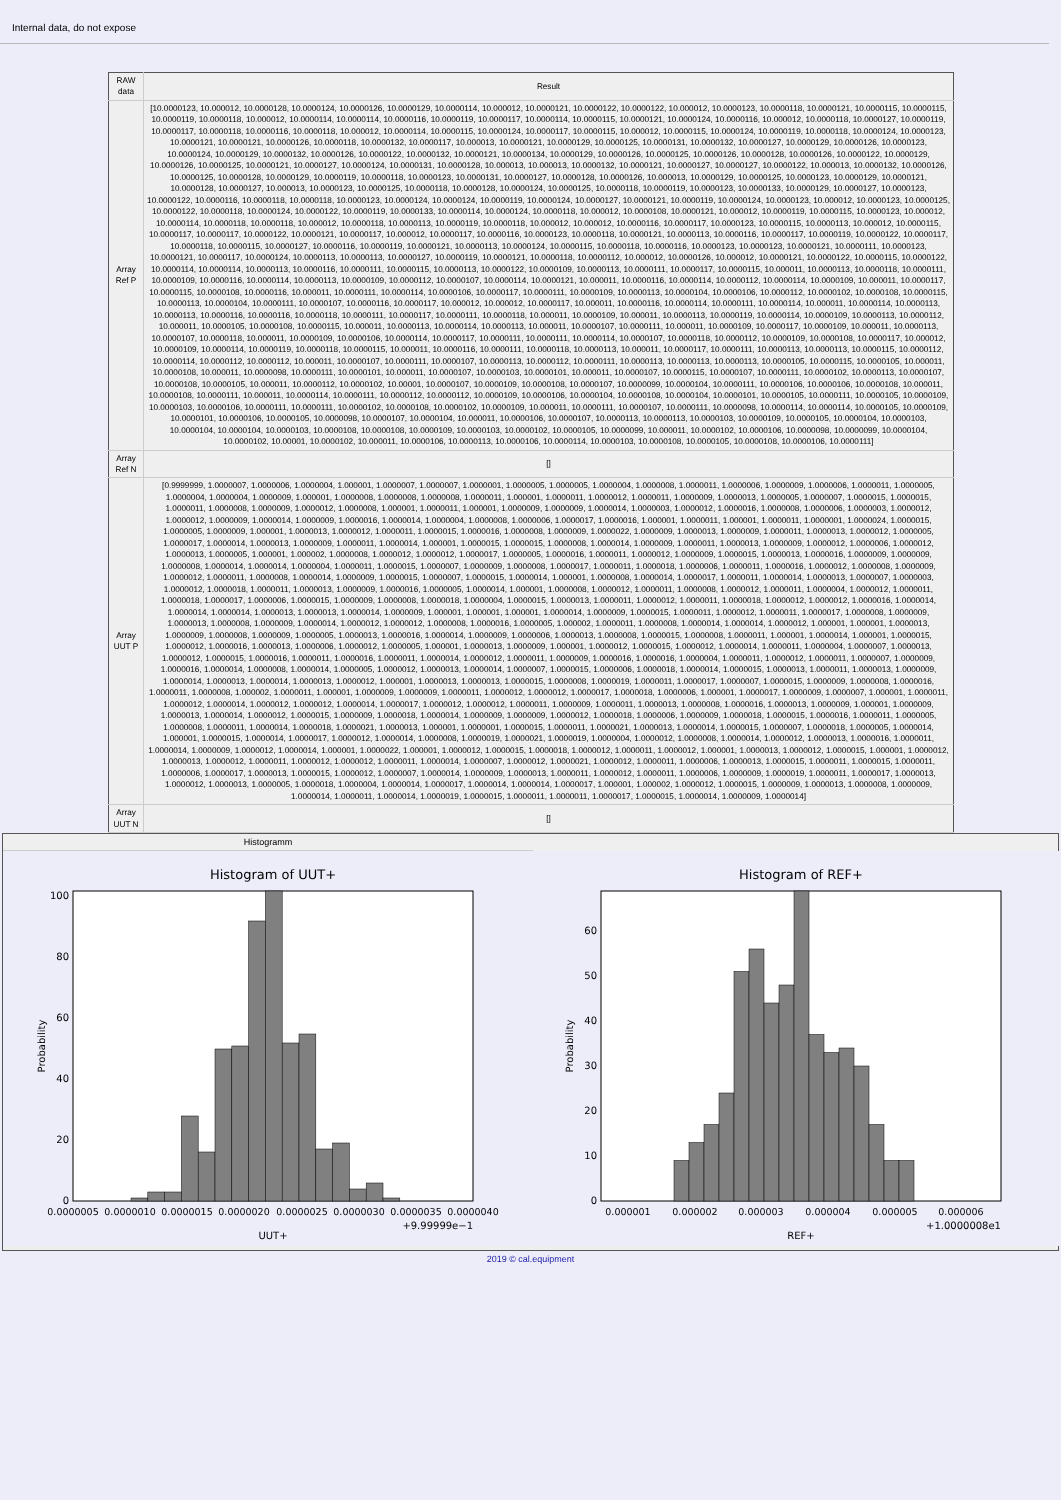Internal data, do not expose
| RAW data | Result |
| --- | --- |
| Array Ref P | [10.0000123, 10.000012, 10.0000128, 10.0000124, 10.0000126, 10.0000129, 10.0000114, 10.000012, 10.0000121, 10.0000122, 10.0000122, 10.000012, 10.0000123, 10.0000118, 10.0000121, 10.0000115, 10.0000115, 10.0000119, 10.0000118, 10.000012, 10.0000114, 10.0000114, 10.0000116, 10.0000119, 10.0000117, 10.0000114, 10.0000115, 10.0000121, 10.0000124, 10.0000116, 10.000012, 10.0000118, 10.0000127, 10.0000119, 10.0000117, 10.0000118, 10.0000116, 10.0000118, 10.000012, 10.0000114, 10.0000115, 10.0000124, 10.0000117, 10.0000115, 10.000012, 10.0000115, 10.0000124, 10.0000119, 10.0000118, 10.0000124, 10.0000123, 10.0000121, 10.0000121, 10.0000126, 10.0000118, 10.0000132, 10.0000117, 10.000013, 10.0000121, 10.0000129, 10.0000125, 10.0000131, 10.0000132, 10.0000127, 10.0000129, 10.0000126, 10.0000123, 10.0000124, 10.0000129, 10.0000132, 10.0000126, 10.0000122, 10.0000132, 10.0000121, 10.0000134, 10.0000129, 10.0000126, 10.0000125, 10.0000126, 10.0000128, 10.0000126, 10.0000122, 10.0000129, 10.0000126, 10.0000125, 10.0000121, 10.0000127, 10.0000124, 10.0000131, 10.0000128, 10.000013, 10.000013, 10.0000132, 10.0000121, 10.0000127, 10.0000127, 10.0000122, 10.000013, 10.0000132, 10.0000126, 10.0000125, 10.0000128, 10.0000129, 10.0000119, 10.0000118, 10.0000123, 10.0000131, 10.0000127, 10.0000128, 10.0000126, 10.000013, 10.0000129, 10.0000125, 10.0000123, 10.0000129, 10.0000121, 10.0000128, 10.0000127, 10.000013, 10.0000123, 10.0000125, 10.0000118, 10.0000128, 10.0000124, 10.0000125, 10.0000118, 10.0000119, 10.0000123, 10.0000133, 10.0000129, 10.0000127, 10.0000123, 10.0000122, 10.0000116, 10.0000118, 10.0000118, 10.0000123, 10.0000124, 10.0000124, 10.0000119, 10.0000124, 10.0000127, 10.0000121, 10.0000119, 10.0000124, 10.0000123, 10.000012, 10.0000123, 10.0000125, 10.0000122, 10.0000118, 10.0000124, 10.0000122, 10.0000119, 10.0000133, 10.0000114, 10.0000124, 10.0000118, 10.000012, 10.0000108, 10.0000121, 10.000012, 10.0000119, 10.0000115, 10.0000123, 10.000012, 10.0000114, 10.0000118, 10.0000118, 10.000012, 10.0000118, 10.0000113, 10.0000119, 10.0000118, 10.000012, 10.000012, 10.0000116, 10.0000117, 10.0000123, 10.0000115, 10.0000113, 10.000012, 10.0000115, 10.0000117, 10.0000117, 10.0000122, 10.0000121, 10.0000117, 10.000012, 10.0000117, 10.0000116, 10.0000123, 10.0000118, 10.0000121, 10.0000113, 10.0000116, 10.0000117, 10.0000119, 10.0000122, 10.0000117, 10.0000118, 10.0000115, 10.0000127, 10.0000116, 10.0000119, 10.0000121, 10.0000113, 10.0000124, 10.0000115, 10.0000118, 10.0000116, 10.0000123, 10.0000123, 10.0000121, 10.0000111, 10.0000123, 10.0000121, 10.0000117, 10.0000124, 10.0000113, 10.0000113, 10.0000127, 10.0000119, 10.0000121, 10.0000118, 10.0000112, 10.000012, 10.0000126, 10.000012, 10.0000121, 10.0000122, 10.0000115, 10.0000122, 10.0000114, 10.0000114, 10.0000113, 10.0000116, 10.0000111, 10.0000115, 10.0000113, 10.0000122, 10.0000109, 10.0000113, 10.0000111, 10.0000117, 10.0000115, 10.000011, 10.0000113, 10.0000118, 10.0000111, 10.0000109, 10.0000116, 10.0000114, 10.0000113, 10.0000109, 10.0000112, 10.0000107, 10.0000114, 10.0000121, 10.000011, 10.0000116, 10.0000114, 10.0000112, 10.0000114, 10.0000109, 10.000011, 10.0000117, 10.0000115, 10.0000108, 10.0000116, 10.000011, 10.0000111, 10.0000114, 10.0000106, 10.0000117, 10.0000111, 10.0000109, 10.0000113, 10.0000104, 10.0000106, 10.0000112, 10.0000102, 10.0000108, 10.0000115, 10.0000113, 10.0000104, 10.0000111, 10.0000107, 10.0000116, 10.0000117, 10.000012, 10.000012, 10.0000117, 10.000011, 10.0000116, 10.0000114, 10.0000111, 10.0000114, 10.000011, 10.0000114, 10.0000113, 10.0000113, 10.0000116, 10.0000116, 10.0000118, 10.0000111, 10.0000117, 10.0000111, 10.0000118, 10.000011, 10.0000109, 10.000011, 10.0000113, 10.0000119, 10.0000114, 10.0000109, 10.0000113, 10.0000112, 10.000011, 10.0000105, 10.0000108, 10.0000115, 10.000011, 10.0000113, 10.0000114, 10.0000113, 10.000011, 10.0000107, 10.0000111, 10.000011, 10.0000109, 10.0000117, 10.0000109, 10.000011, 10.0000113, 10.0000107, 10.0000118, 10.000011, 10.0000109, 10.0000106, 10.0000114, 10.0000117, 10.0000111, 10.0000111, 10.0000114, 10.0000107, 10.0000118, 10.0000112, 10.0000109, 10.0000108, 10.0000117, 10.000012, 10.0000109, 10.0000114, 10.0000119, 10.0000118, 10.0000115, 10.000011, 10.0000116, 10.0000111, 10.0000118, 10.0000113, 10.000011, 10.0000117, 10.0000111, 10.0000113, 10.0000113, 10.0000115, 10.0000112, 10.0000114, 10.0000112, 10.0000112, 10.000011, 10.0000107, 10.0000111, 10.0000107, 10.0000113, 10.0000112, 10.0000111, 10.0000113, 10.0000113, 10.0000113, 10.0000105, 10.0000115, 10.0000105, 10.000011, 10.0000108, 10.000011, 10.0000098, 10.0000111, 10.0000101, 10.000011, 10.0000107, 10.0000103, 10.0000101, 10.000011, 10.0000107, 10.0000115, 10.0000107, 10.0000111, 10.0000102, 10.0000113, 10.0000107, 10.0000108, 10.0000105, 10.000011, 10.0000112, 10.0000102, 10.00001, 10.0000107, 10.0000109, 10.0000108, 10.0000107, 10.0000099, 10.0000104, 10.0000111, 10.0000106, 10.0000106, 10.0000108, 10.000011, 10.0000108, 10.0000111, 10.000011, 10.0000114, 10.0000111, 10.0000112, 10.0000112, 10.0000109, 10.0000106, 10.0000104, 10.0000108, 10.0000104, 10.0000101, 10.0000105, 10.0000111, 10.0000105, 10.0000109, 10.0000103, 10.0000106, 10.0000111, 10.0000111, 10.0000102, 10.0000108, 10.0000102, 10.0000109, 10.000011, 10.0000111, 10.0000107, 10.0000111, 10.0000098, 10.0000114, 10.0000114, 10.0000105, 10.0000109, 10.0000101, 10.0000106, 10.0000105, 10.0000098, 10.0000107, 10.0000104, 10.000011, 10.0000106, 10.0000107, 10.0000113, 10.0000113, 10.0000103, 10.0000109, 10.0000105, 10.0000104, 10.0000103, 10.0000104, 10.0000104, 10.0000103, 10.0000108, 10.0000108, 10.0000109, 10.0000103, 10.0000102, 10.0000105, 10.0000099, 10.000011, 10.0000102, 10.0000106, 10.0000098, 10.0000099, 10.0000104, 10.0000102, 10.00001, 10.0000102, 10.000011, 10.0000106, 10.0000113, 10.0000106, 10.0000114, 10.0000103, 10.0000108, 10.0000105, 10.0000108, 10.0000106, 10.0000111] |
| Array Ref N | [] |
| Array UUT P | [0.9999999, 1.0000007, 1.0000006, 1.0000004, 1.000001, 1.0000007, 1.0000007, 1.0000001, 1.0000005, 1.0000005, 1.0000004, 1.0000008, 1.0000011, 1.0000006, 1.0000009, 1.0000006, 1.0000011, 1.0000005, 1.0000004, 1.0000004, 1.0000009, 1.000001, 1.0000008, 1.0000008, 1.0000008, 1.0000011, 1.000001, 1.0000011, 1.0000012, 1.0000011, 1.0000009, 1.0000013, 1.0000005, 1.0000007, 1.0000015, 1.0000015, 1.0000011, 1.0000008, 1.0000009, 1.0000012, 1.0000008, 1.000001, 1.0000011, 1.000001, 1.0000009, 1.0000009, 1.0000014, 1.0000003, 1.0000012, 1.0000016, 1.0000008, 1.0000006, 1.0000003, 1.0000012, 1.0000012, 1.0000009, 1.0000014, 1.0000009, 1.0000016, 1.0000014, 1.0000004, 1.0000008, 1.0000006, 1.0000017, 1.0000016, 1.000001, 1.0000011, 1.000001, 1.0000011, 1.0000001, 1.0000024, 1.0000015, 1.0000005, 1.0000009, 1.000001, 1.0000013, 1.0000012, 1.0000011, 1.0000015, 1.0000016, 1.0000008, 1.0000009, 1.0000022, 1.0000009, 1.0000013, 1.0000009, 1.0000011, 1.0000013, 1.0000012, 1.0000005, 1.0000017, 1.0000014, 1.0000013, 1.0000009, 1.0000011, 1.0000014, 1.000001, 1.0000015, 1.0000015, 1.0000008, 1.0000014, 1.0000009, 1.0000011, 1.0000013, 1.0000009, 1.0000012, 1.0000006, 1.0000012, 1.0000013, 1.0000005, 1.000001, 1.000002, 1.0000008, 1.0000012, 1.0000012, 1.0000017, 1.0000005, 1.0000016, 1.0000011, 1.0000012, 1.0000009, 1.0000015, 1.0000013, 1.0000016, 1.0000009, 1.0000009, 1.0000008, 1.0000014, 1.0000014, 1.0000004, 1.0000011, 1.0000015, 1.0000007, 1.0000009, 1.0000008, 1.0000017, 1.0000011, 1.0000018, 1.0000006, 1.0000011, 1.0000016, 1.0000012, 1.0000008, 1.0000009, 1.0000012, 1.0000011, 1.0000008, 1.0000014, 1.0000009, 1.0000015, 1.0000007, 1.0000015, 1.0000014, 1.000001, 1.0000008, 1.0000014, 1.0000017, 1.0000011, 1.0000014, 1.0000013, 1.0000007, 1.0000003, 1.0000012, 1.0000018, 1.0000011, 1.0000013, 1.0000009, 1.0000016, 1.0000005, 1.0000014, 1.000001, 1.0000008, 1.0000012, 1.0000011, 1.0000008, 1.0000012, 1.0000011, 1.0000004, 1.0000012, 1.0000011, 1.0000018, 1.0000017, 1.0000006, 1.0000015, 1.0000009, 1.0000008, 1.0000018, 1.0000004, 1.0000015, 1.0000013, 1.0000011, 1.0000012, 1.0000011, 1.0000018, 1.0000012, 1.0000012, 1.0000016, 1.0000014, 1.0000014, 1.0000014, 1.0000013, 1.0000013, 1.0000014, 1.0000009, 1.000001, 1.000001, 1.000001, 1.0000014, 1.0000009, 1.0000015, 1.0000011, 1.0000012, 1.0000011, 1.0000017, 1.0000008, 1.0000009, 1.0000013, 1.0000008, 1.0000009, 1.0000014, 1.0000012, 1.0000012, 1.0000008, 1.0000016, 1.0000005, 1.000002, 1.0000011, 1.0000008, 1.0000014, 1.0000014, 1.0000012, 1.000001, 1.000001, 1.0000013, 1.0000009, 1.0000008, 1.0000009, 1.0000005, 1.0000013, 1.0000016, 1.0000014, 1.0000009, 1.0000006, 1.0000013, 1.0000008, 1.0000015, 1.0000008, 1.0000011, 1.000001, 1.0000014, 1.000001, 1.0000015, 1.0000012, 1.0000016, 1.0000013, 1.0000006, 1.0000012, 1.0000005, 1.000001, 1.0000013, 1.0000009, 1.000001, 1.0000012, 1.0000015, 1.0000012, 1.0000014, 1.0000011, 1.0000004, 1.0000007, 1.0000013, 1.0000012, 1.0000015, 1.0000016, 1.0000011, 1.0000016, 1.0000011, 1.0000014, 1.0000012, 1.0000011, 1.0000009, 1.0000016, 1.0000016, 1.0000004, 1.0000011, 1.0000012, 1.0000011, 1.0000007, 1.0000009, 1.0000016, 1.0000014, 1.0000008, 1.0000014, 1.0000005, 1.0000012, 1.0000013, 1.0000014, 1.0000007, 1.0000015, 1.0000006, 1.0000018, 1.0000014, 1.0000015, 1.0000013, 1.0000011, 1.0000013, 1.0000009, 1.0000014, 1.0000013, 1.0000014, 1.0000013, 1.0000012, 1.000001, 1.0000013, 1.0000013, 1.0000015, 1.0000008, 1.0000019, 1.0000011, 1.0000017, 1.0000007, 1.0000015, 1.0000009, 1.0000008, 1.0000016, 1.0000011, 1.0000008, 1.000002, 1.0000011, 1.000001, 1.0000009, 1.0000009, 1.0000011, 1.0000012, 1.0000012, 1.0000017, 1.0000018, 1.0000006, 1.000001, 1.0000017, 1.0000009, 1.0000007, 1.000001, 1.0000011, 1.0000012, 1.0000014, 1.0000012, 1.0000012, 1.0000014, 1.0000017, 1.0000012, 1.0000012, 1.0000011, 1.0000009, 1.0000011, 1.0000013, 1.0000008, 1.0000016, 1.0000013, 1.0000009, 1.000001, 1.0000009, 1.0000013, 1.0000014, 1.0000012, 1.0000015, 1.0000009, 1.0000018, 1.0000014, 1.0000009, 1.0000009, 1.0000012, 1.0000018, 1.0000006, 1.0000009, 1.0000018, 1.0000015, 1.0000016, 1.0000011, 1.0000005, 1.0000008, 1.0000011, 1.0000014, 1.0000018, 1.0000021, 1.0000013, 1.000001, 1.0000001, 1.0000015, 1.0000011, 1.0000021, 1.0000013, 1.0000014, 1.0000015, 1.0000007, 1.0000018, 1.0000005, 1.0000014, 1.000001, 1.0000015, 1.0000014, 1.0000017, 1.0000012, 1.0000014, 1.0000008, 1.0000019, 1.0000021, 1.0000019, 1.0000004, 1.0000012, 1.0000008, 1.0000014, 1.0000012, 1.0000013, 1.0000016, 1.0000011, 1.0000014, 1.0000009, 1.0000012, 1.0000014, 1.000001, 1.0000022, 1.000001, 1.0000012, 1.0000015, 1.0000018, 1.0000012, 1.0000011, 1.0000012, 1.000001, 1.0000013, 1.0000012, 1.0000015, 1.000001, 1.0000012, 1.0000013, 1.0000012, 1.0000011, 1.0000012, 1.0000012, 1.0000011, 1.0000014, 1.0000007, 1.0000012, 1.0000021, 1.0000012, 1.0000011, 1.0000006, 1.0000013, 1.0000015, 1.0000011, 1.0000015, 1.0000011, 1.0000006, 1.0000017, 1.0000013, 1.0000015, 1.0000012, 1.0000007, 1.0000014, 1.0000009, 1.0000013, 1.0000011, 1.0000012, 1.0000011, 1.0000006, 1.0000009, 1.0000019, 1.0000011, 1.0000017, 1.0000013, 1.0000012, 1.0000013, 1.0000005, 1.0000018, 1.0000004, 1.0000014, 1.0000017, 1.0000014, 1.0000014, 1.0000017, 1.000001, 1.000002, 1.0000012, 1.0000015, 1.0000009, 1.0000013, 1.0000008, 1.0000009, 1.0000014, 1.0000011, 1.0000014, 1.0000019, 1.0000015, 1.0000011, 1.0000011, 1.0000017, 1.0000015, 1.0000014, 1.0000009, 1.0000014] |
| Array UUT N | [] |
Histogramm
Histogram of UUT+
0
20
40
60
80
100
0.0000005
0.0000010
0.0000015
0.0000020
0.0000025
0.0000030
0.0000035
0.0000040
+9.99999e−1
UUT+
Probability
Histogram of REF+
0
10
20
30
40
50
60
0.000001
0.000002
0.000003
0.000004
0.000005
0.000006
+1.0000008e1
REF+
Probability
2019 © cal.equipment